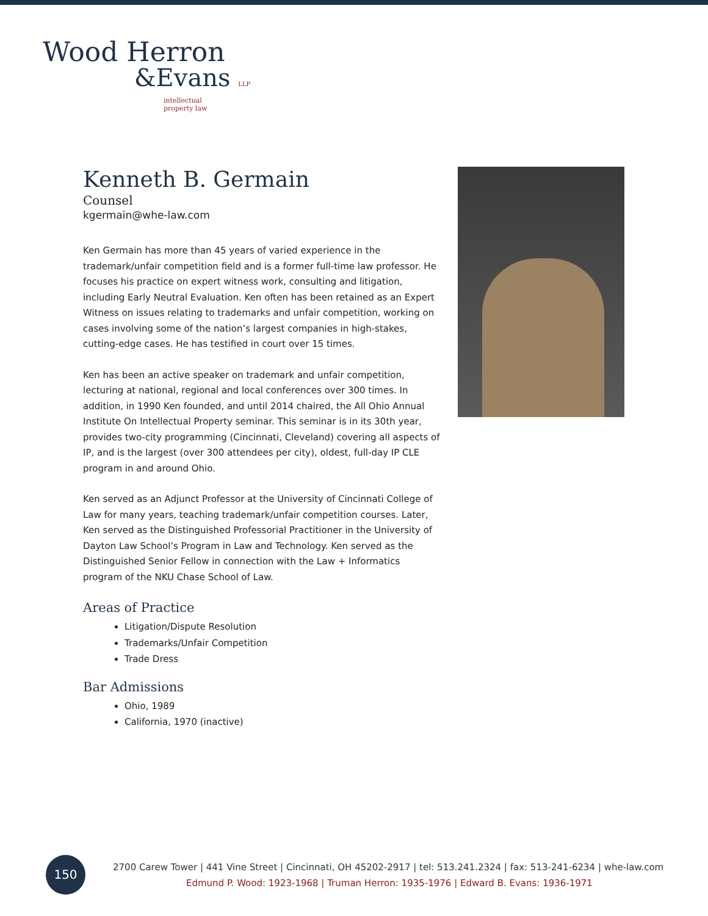Wood Herron
&Evans LLP
intellectual
property law
Kenneth B. Germain
Counsel
kgermain@whe-law.com
Ken Germain has more than 45 years of varied experience in the trademark/unfair competition field and is a former full-time law professor. He focuses his practice on expert witness work, consulting and litigation, including Early Neutral Evaluation. Ken often has been retained as an Expert Witness on issues relating to trademarks and unfair competition, working on cases involving some of the nation’s largest companies in high-stakes, cutting-edge cases. He has testified in court over 15 times.
Ken has been an active speaker on trademark and unfair competition, lecturing at national, regional and local conferences over 300 times. In addition, in 1990 Ken founded, and until 2014 chaired, the All Ohio Annual Institute On Intellectual Property seminar. This seminar is in its 30th year, provides two-city programming (Cincinnati, Cleveland) covering all aspects of IP, and is the largest (over 300 attendees per city), oldest, full-day IP CLE program in and around Ohio.
Ken served as an Adjunct Professor at the University of Cincinnati College of Law for many years, teaching trademark/unfair competition courses. Later, Ken served as the Distinguished Professorial Practitioner in the University of Dayton Law School’s Program in Law and Technology. Ken served as the Distinguished Senior Fellow in connection with the Law + Informatics program of the NKU Chase School of Law.
Areas of Practice
Litigation/Dispute Resolution
Trademarks/Unfair Competition
Trade Dress
Bar Admissions
Ohio, 1989
California, 1970 (inactive)
150
2700 Carew Tower | 441 Vine Street | Cincinnati, OH 45202-2917 | tel: 513.241.2324 | fax: 513-241-6234 | whe-law.com
Edmund P. Wood: 1923-1968 | Truman Herron: 1935-1976 | Edward B. Evans: 1936-1971